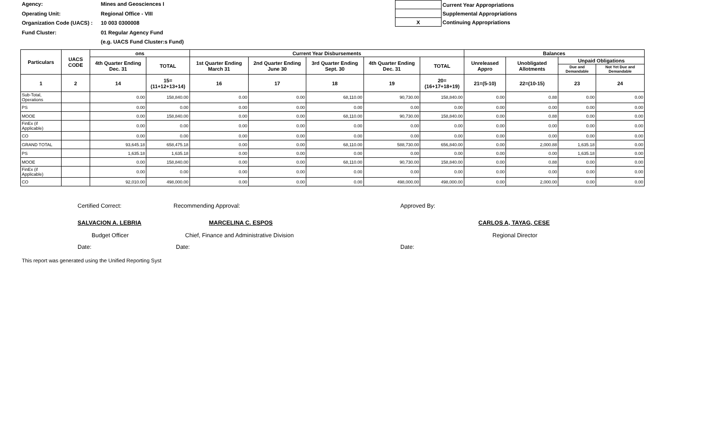Agency: Mines and Geosciences I
Operating Unit: Regional Office - VIII
Organization Code (UACS) : 10 003 0300008
Fund Cluster: 01 Regular Agency Fund
(e.g. UACS Fund Cluster:s Fund)
| | Current Year Appropriations |
| | Supplemental Appropriations |
| X | Continuing Appropriations |
| Particulars | UACS CODE | ons | | Current Year Disbursements | | | | | Balances | | | |
| --- | --- | --- | --- | --- | --- | --- | --- | --- | --- | --- | --- | --- |
| | | 4th Quarter Ending Dec. 31 | TOTAL | 1st Quarter Ending March 31 | 2nd Quarter Ending June 30 | 3rd Quarter Ending Sept. 30 | 4th Quarter Ending Dec. 31 | TOTAL | Unreleased Appro | Unobligated Allotments | Unpaid Obligations | |
| | | | | | | | | | | | Due and Demandable | Not Yet Due and Demandable |
| 1 | 2 | 14 | 15=(11+12+13+14) | 16 | 17 | 18 | 19 | 20=(16+17+18+19) | 21=(5-10) | 22=(10-15) | 23 | 24 |
| Sub-Total, Operations | | 0.00 | 158,840.00 | 0.00 | 0.00 | 68,110.00 | 90,730.00 | 158,840.00 | 0.00 | 0.88 | 0.00 | 0.00 |
| PS | | 0.00 | 0.00 | 0.00 | 0.00 | 0.00 | 0.00 | 0.00 | 0.00 | 0.00 | 0.00 | 0.00 |
| MOOE | | 0.00 | 158,840.00 | 0.00 | 0.00 | 68,110.00 | 90,730.00 | 158,840.00 | 0.00 | 0.88 | 0.00 | 0.00 |
| FinEx (if Applicable) | | 0.00 | 0.00 | 0.00 | 0.00 | 0.00 | 0.00 | 0.00 | 0.00 | 0.00 | 0.00 | 0.00 |
| CO | | 0.00 | 0.00 | 0.00 | 0.00 | 0.00 | 0.00 | 0.00 | 0.00 | 0.00 | 0.00 | 0.00 |
| GRAND TOTAL | | 93,645.18 | 658,475.18 | 0.00 | 0.00 | 68,110.00 | 588,730.00 | 656,840.00 | 0.00 | 2,000.88 | 1,635.18 | 0.00 |
| PS | | 1,635.18 | 1,635.18 | 0.00 | 0.00 | 0.00 | 0.00 | 0.00 | 0.00 | 0.00 | 1,635.18 | 0.00 |
| MOOE | | 0.00 | 158,840.00 | 0.00 | 0.00 | 68,110.00 | 90,730.00 | 158,840.00 | 0.00 | 0.88 | 0.00 | 0.00 |
| FinEx (if Applicable) | | 0.00 | 0.00 | 0.00 | 0.00 | 0.00 | 0.00 | 0.00 | 0.00 | 0.00 | 0.00 | 0.00 |
| CO | | 92,010.00 | 498,000.00 | 0.00 | 0.00 | 0.00 | 498,000.00 | 498,000.00 | 0.00 | 2,000.00 | 0.00 | 0.00 |
Certified Correct: Recommending Approval: Approved By:
SALVACION A. LEBRIA MARCELINA C. ESPOS CARLOS A, TAYAG, CESE
Budget Officer
Chief, Finance and Administrative Division
Regional Director
Date: Date: Date:
This report was generated using the Unified Reporting Syst